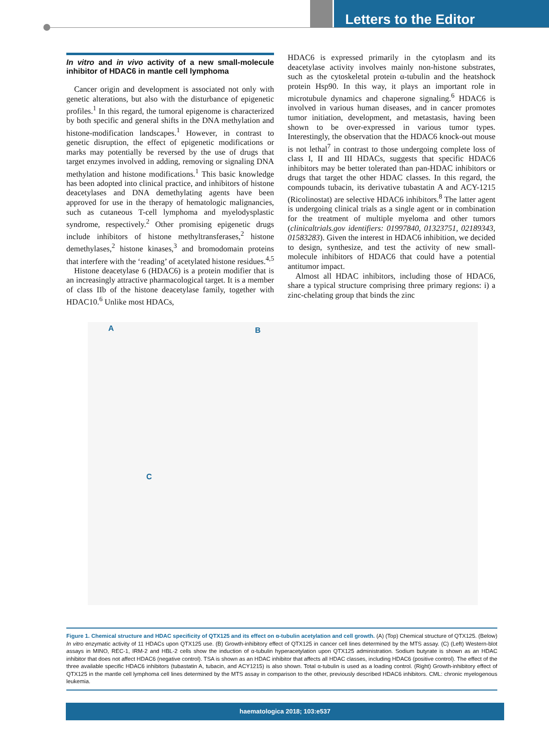Letters to the Editor
In vitro and in vivo activity of a new small-molecule inhibitor of HDAC6 in mantle cell lymphoma
Cancer origin and development is associated not only with genetic alterations, but also with the disturbance of epigenetic profiles.<sup>1</sup> In this regard, the tumoral epigenome is characterized by both specific and general shifts in the DNA methylation and histone-modification landscapes.<sup>1</sup> However, in contrast to genetic disruption, the effect of epigenetic modifications or marks may potentially be reversed by the use of drugs that target enzymes involved in adding, removing or signaling DNA methylation and histone modifications.<sup>1</sup> This basic knowledge has been adopted into clinical practice, and inhibitors of histone deacetylases and DNA demethylating agents have been approved for use in the therapy of hematologic malignancies, such as cutaneous T-cell lymphoma and myelodysplastic syndrome, respectively.<sup>2</sup> Other promising epigenetic drugs include inhibitors of histone methyltransferases,<sup>2</sup> histone demethylases,<sup>2</sup> histone kinases,<sup>3</sup> and bromodomain proteins that interfere with the ‘reading’ of acetylated histone residues.<sup>4,5</sup>
Histone deacetylase 6 (HDAC6) is a protein modifier that is an increasingly attractive pharmacological target. It is a member of class IIb of the histone deacetylase family, together with HDAC10.<sup>6</sup> Unlike most HDACs,
HDAC6 is expressed primarily in the cytoplasm and its deacetylase activity involves mainly non-histone substrates, such as the cytoskeletal protein α-tubulin and the heatshock protein Hsp90. In this way, it plays an important role in microtubule dynamics and chaperone signaling.<sup>6</sup> HDAC6 is involved in various human diseases, and in cancer promotes tumor initiation, development, and metastasis, having been shown to be over-expressed in various tumor types. Interestingly, the observation that the HDAC6 knock-out mouse is not lethal<sup>7</sup> in contrast to those undergoing complete loss of class I, II and III HDACs, suggests that specific HDAC6 inhibitors may be better tolerated than pan-HDAC inhibitors or drugs that target the other HDAC classes. In this regard, the compounds tubacin, its derivative tubastatin A and ACY-1215 (Ricolinostat) are selective HDAC6 inhibitors.<sup>8</sup> The latter agent is undergoing clinical trials as a single agent or in combination for the treatment of multiple myeloma and other tumors (clinicaltrials.gov identifiers: 01997840, 01323751, 02189343, 01583283). Given the interest in HDAC6 inhibition, we decided to design, synthesize, and test the activity of new small-molecule inhibitors of HDAC6 that could have a potential antitumor impact.
Almost all HDAC inhibitors, including those of HDAC6, share a typical structure comprising three primary regions: i) a zinc-chelating group that binds the zinc
A B
C
Figure 1. Chemical structure and HDAC specificity of QTX125 and its effect on α-tubulin acetylation and cell growth. (A) (Top) Chemical structure of QTX125. (Below) In vitro enzymatic activity of 11 HDACs upon QTX125 use. (B) Growth-inhibitory effect of QTX125 in cancer cell lines determined by the MTS assay. (C) (Left) Western-blot assays in MINO, REC-1, IRM-2 and HBL-2 cells show the induction of α-tubulin hyperacetylation upon QTX125 administration. Sodium butyrate is shown as an HDAC inhibitor that does not affect HDAC6 (negative control). TSA is shown as an HDAC inhibitor that affects all HDAC classes, including HDAC6 (positive control). The effect of the three available specific HDAC6 inhibitors (tubastatin A, tubacin, and ACY1215) is also shown. Total α-tubulin is used as a loading control. (Right) Growth-inhibitory effect of QTX125 in the mantle cell lymphoma cell lines determined by the MTS assay in comparison to the other, previously described HDAC6 inhibitors. CML: chronic myelogenous leukemia.
haematologica 2018; 103:e537